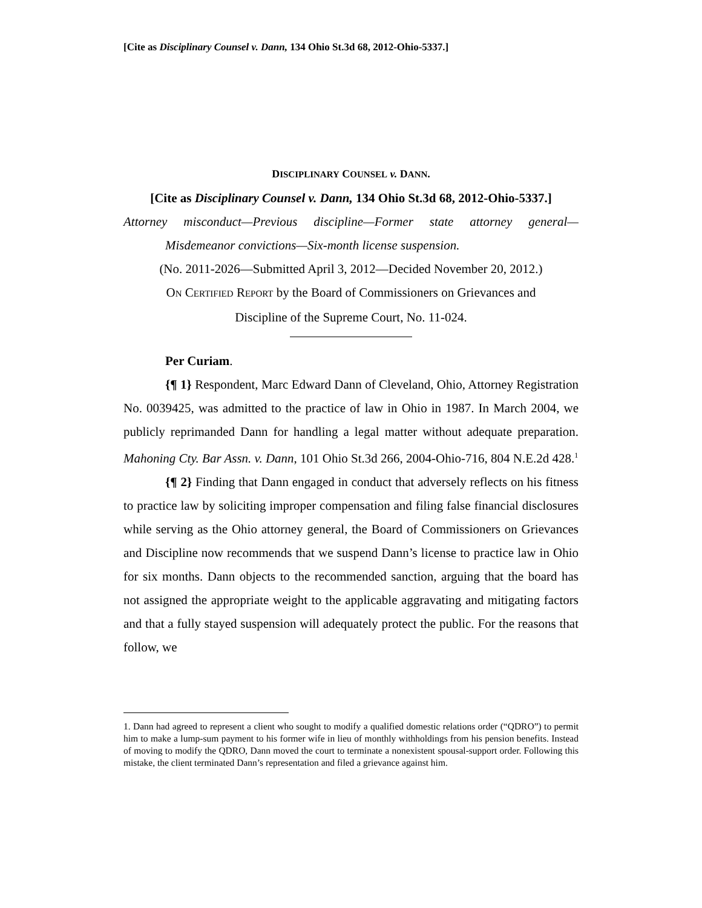[Cite as Disciplinary Counsel v. Dann, 134 Ohio St.3d 68, 2012-Ohio-5337.]
DISCIPLINARY COUNSEL v. DANN.
[Cite as Disciplinary Counsel v. Dann, 134 Ohio St.3d 68, 2012-Ohio-5337.]
Attorney misconduct—Previous discipline—Former state attorney general—
Misdemeanor convictions—Six-month license suspension.
(No. 2011-2026—Submitted April 3, 2012—Decided November 20, 2012.)
ON CERTIFIED REPORT by the Board of Commissioners on Grievances and
Discipline of the Supreme Court, No. 11-024.
Per Curiam.
{¶ 1} Respondent, Marc Edward Dann of Cleveland, Ohio, Attorney Registration No. 0039425, was admitted to the practice of law in Ohio in 1987. In March 2004, we publicly reprimanded Dann for handling a legal matter without adequate preparation. Mahoning Cty. Bar Assn. v. Dann, 101 Ohio St.3d 266, 2004-Ohio-716, 804 N.E.2d 428.<sup>1</sup>
{¶ 2} Finding that Dann engaged in conduct that adversely reflects on his fitness to practice law by soliciting improper compensation and filing false financial disclosures while serving as the Ohio attorney general, the Board of Commissioners on Grievances and Discipline now recommends that we suspend Dann’s license to practice law in Ohio for six months. Dann objects to the recommended sanction, arguing that the board has not assigned the appropriate weight to the applicable aggravating and mitigating factors and that a fully stayed suspension will adequately protect the public. For the reasons that follow, we
1. Dann had agreed to represent a client who sought to modify a qualified domestic relations order (“QDRO”) to permit him to make a lump-sum payment to his former wife in lieu of monthly withholdings from his pension benefits. Instead of moving to modify the QDRO, Dann moved the court to terminate a nonexistent spousal-support order. Following this mistake, the client terminated Dann’s representation and filed a grievance against him.